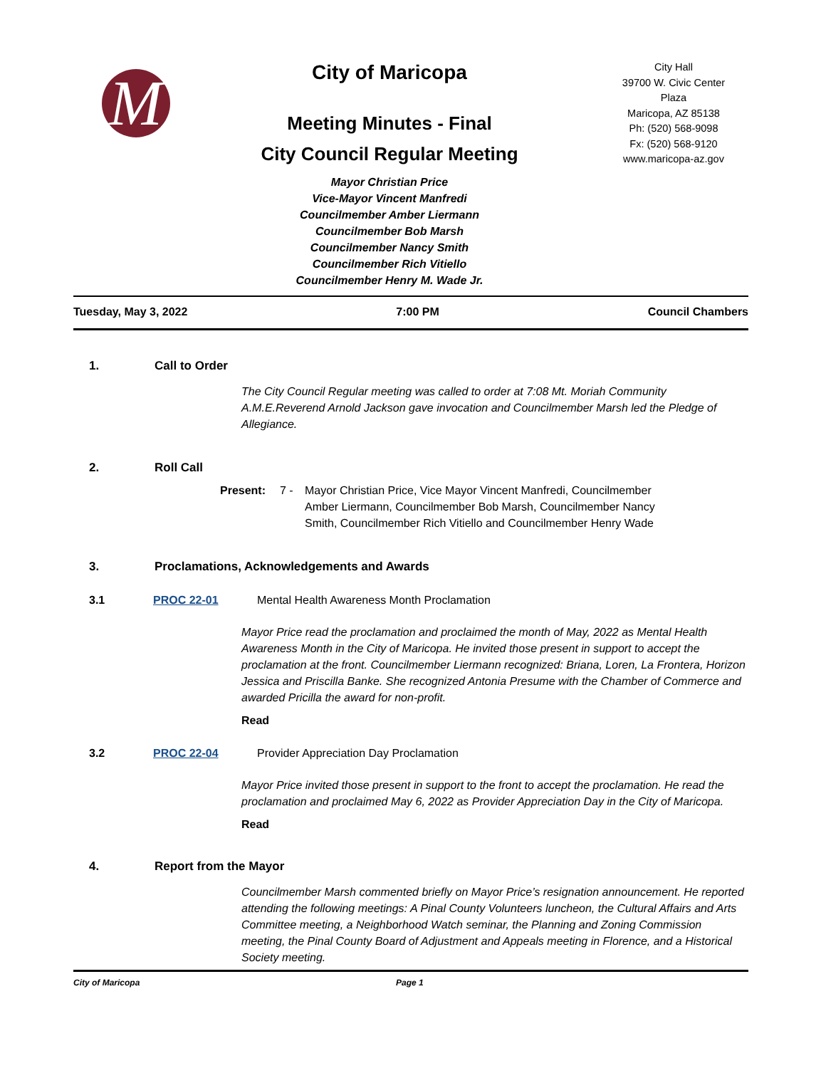M
City of Maricopa
Meeting Minutes - Final
City Council Regular Meeting
Mayor Christian Price
Vice-Mayor Vincent Manfredi
Councilmember Amber Liermann
Councilmember Bob Marsh
Councilmember Nancy Smith
Councilmember Rich Vitiello
Councilmember Henry M. Wade Jr.
City Hall
39700 W. Civic Center
Plaza
Maricopa, AZ 85138
Ph: (520) 568-9098
Fx: (520) 568-9120
www.maricopa-az.gov
Tuesday, May 3, 2022 7:00 PM Council Chambers
1. Call to Order
The City Council Regular meeting was called to order at 7:08 Mt. Moriah Community A.M.E.Reverend Arnold Jackson gave invocation and Councilmember Marsh led the Pledge of Allegiance.
2. Roll Call
Present: 7 - Mayor Christian Price, Vice Mayor Vincent Manfredi, Councilmember Amber Liermann, Councilmember Bob Marsh, Councilmember Nancy Smith, Councilmember Rich Vitiello and Councilmember Henry Wade
3. Proclamations, Acknowledgements and Awards
3.1 PROC 22-01 Mental Health Awareness Month Proclamation
Mayor Price read the proclamation and proclaimed the month of May, 2022 as Mental Health Awareness Month in the City of Maricopa. He invited those present in support to accept the proclamation at the front. Councilmember Liermann recognized: Briana, Loren, La Frontera, Horizon Jessica and Priscilla Banke. She recognized Antonia Presume with the Chamber of Commerce and awarded Pricilla the award for non-profit.
Read
3.2 PROC 22-04 Provider Appreciation Day Proclamation
Mayor Price invited those present in support to the front to accept the proclamation. He read the proclamation and proclaimed May 6, 2022 as Provider Appreciation Day in the City of Maricopa.
Read
4. Report from the Mayor
Councilmember Marsh commented briefly on Mayor Price’s resignation announcement. He reported attending the following meetings: A Pinal County Volunteers luncheon, the Cultural Affairs and Arts Committee meeting, a Neighborhood Watch seminar, the Planning and Zoning Commission meeting, the Pinal County Board of Adjustment and Appeals meeting in Florence, and a Historical Society meeting.
City of Maricopa Page 1